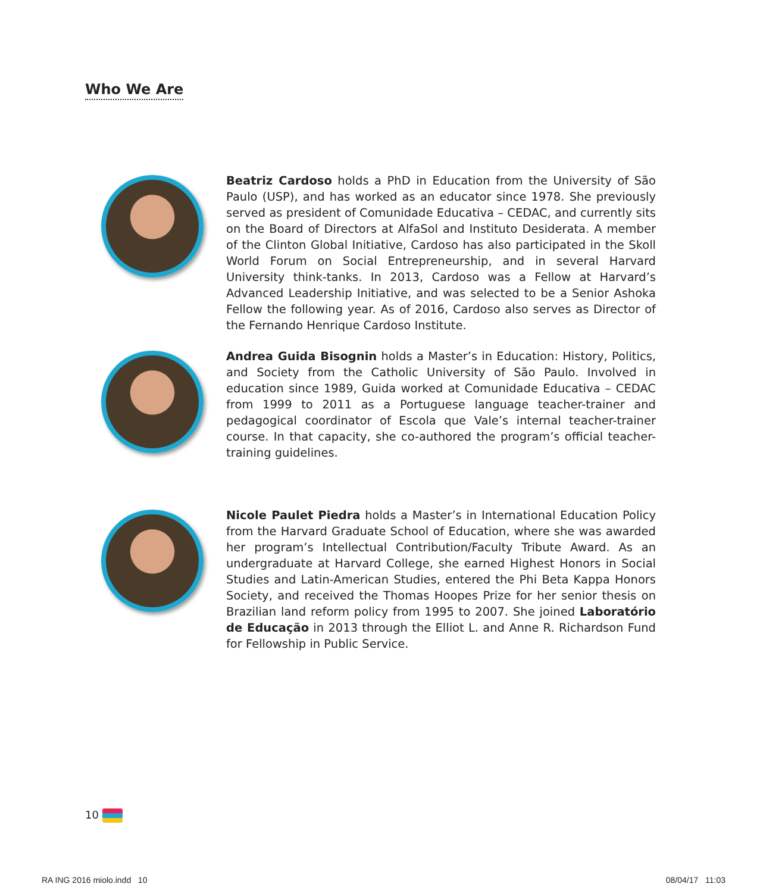Who We Are
Beatriz Cardoso holds a PhD in Education from the University of São Paulo (USP), and has worked as an educator since 1978. She previously served as president of Comunidade Educativa – CEDAC, and currently sits on the Board of Directors at AlfaSol and Instituto Desiderata. A member of the Clinton Global Initiative, Cardoso has also participated in the Skoll World Forum on Social Entrepreneurship, and in several Harvard University think-tanks. In 2013, Cardoso was a Fellow at Harvard’s Advanced Leadership Initiative, and was selected to be a Senior Ashoka Fellow the following year. As of 2016, Cardoso also serves as Director of the Fernando Henrique Cardoso Institute.
Andrea Guida Bisognin holds a Master’s in Education: History, Politics, and Society from the Catholic University of São Paulo. Involved in education since 1989, Guida worked at Comunidade Educativa – CEDAC from 1999 to 2011 as a Portuguese language teacher-trainer and pedagogical coordinator of Escola que Vale’s internal teacher-trainer course. In that capacity, she co-authored the program’s official teacher-training guidelines.
Nicole Paulet Piedra holds a Master’s in International Education Policy from the Harvard Graduate School of Education, where she was awarded her program’s Intellectual Contribution/Faculty Tribute Award. As an undergraduate at Harvard College, she earned Highest Honors in Social Studies and Latin-American Studies, entered the Phi Beta Kappa Honors Society, and received the Thomas Hoopes Prize for her senior thesis on Brazilian land reform policy from 1995 to 2007. She joined Laboratório de Educação in 2013 through the Elliot L. and Anne R. Richardson Fund for Fellowship in Public Service.
10
RA ING 2016 miolo.indd 10 08/04/17 11:03